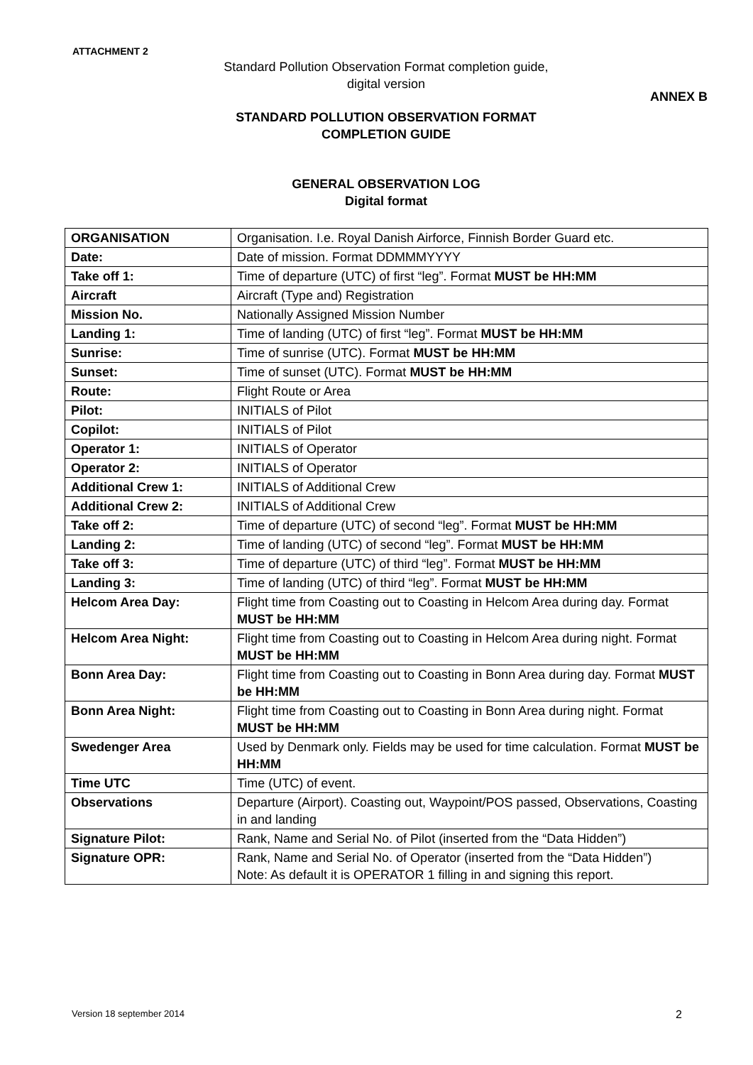ATTACHMENT 2
Standard Pollution Observation Format completion guide,
digital version
ANNEX B
STANDARD POLLUTION OBSERVATION FORMAT
COMPLETION GUIDE
GENERAL OBSERVATION LOG
Digital format
| ORGANISATION | Organisation. I.e. Royal Danish Airforce, Finnish Border Guard etc. |
| Date: | Date of mission. Format DDMMMYYYY |
| Take off 1: | Time of departure (UTC) of first “leg”. Format MUST be HH:MM |
| Aircraft | Aircraft (Type and) Registration |
| Mission No. | Nationally Assigned Mission Number |
| Landing 1: | Time of landing (UTC) of first “leg”. Format MUST be HH:MM |
| Sunrise: | Time of sunrise (UTC). Format MUST be HH:MM |
| Sunset: | Time of sunset (UTC). Format MUST be HH:MM |
| Route: | Flight Route or Area |
| Pilot: | INITIALS of Pilot |
| Copilot: | INITIALS of Pilot |
| Operator 1: | INITIALS of Operator |
| Operator 2: | INITIALS of Operator |
| Additional Crew 1: | INITIALS of Additional Crew |
| Additional Crew 2: | INITIALS of Additional Crew |
| Take off 2: | Time of departure (UTC) of second “leg”. Format MUST be HH:MM |
| Landing 2: | Time of landing (UTC) of second “leg”. Format MUST be HH:MM |
| Take off 3: | Time of departure (UTC) of third “leg”. Format MUST be HH:MM |
| Landing 3: | Time of landing (UTC) of third “leg”. Format MUST be HH:MM |
| Helcom Area Day: | Flight time from Coasting out to Coasting in Helcom Area during day. Format MUST be HH:MM |
| Helcom Area Night: | Flight time from Coasting out to Coasting in Helcom Area during night. Format MUST be HH:MM |
| Bonn Area Day: | Flight time from Coasting out to Coasting in Bonn Area during day. Format MUST be HH:MM |
| Bonn Area Night: | Flight time from Coasting out to Coasting in Bonn Area during night. Format MUST be HH:MM |
| Swedenger Area | Used by Denmark only. Fields may be used for time calculation. Format MUST be HH:MM |
| Time UTC | Time (UTC) of event. |
| Observations | Departure (Airport). Coasting out, Waypoint/POS passed, Observations, Coasting in and landing |
| Signature Pilot: | Rank, Name and Serial No. of Pilot (inserted from the “Data Hidden”) |
| Signature OPR: | Rank, Name and Serial No. of Operator (inserted from the “Data Hidden”) Note: As default it is OPERATOR 1 filling in and signing this report. |
Version 18 september 2014 2